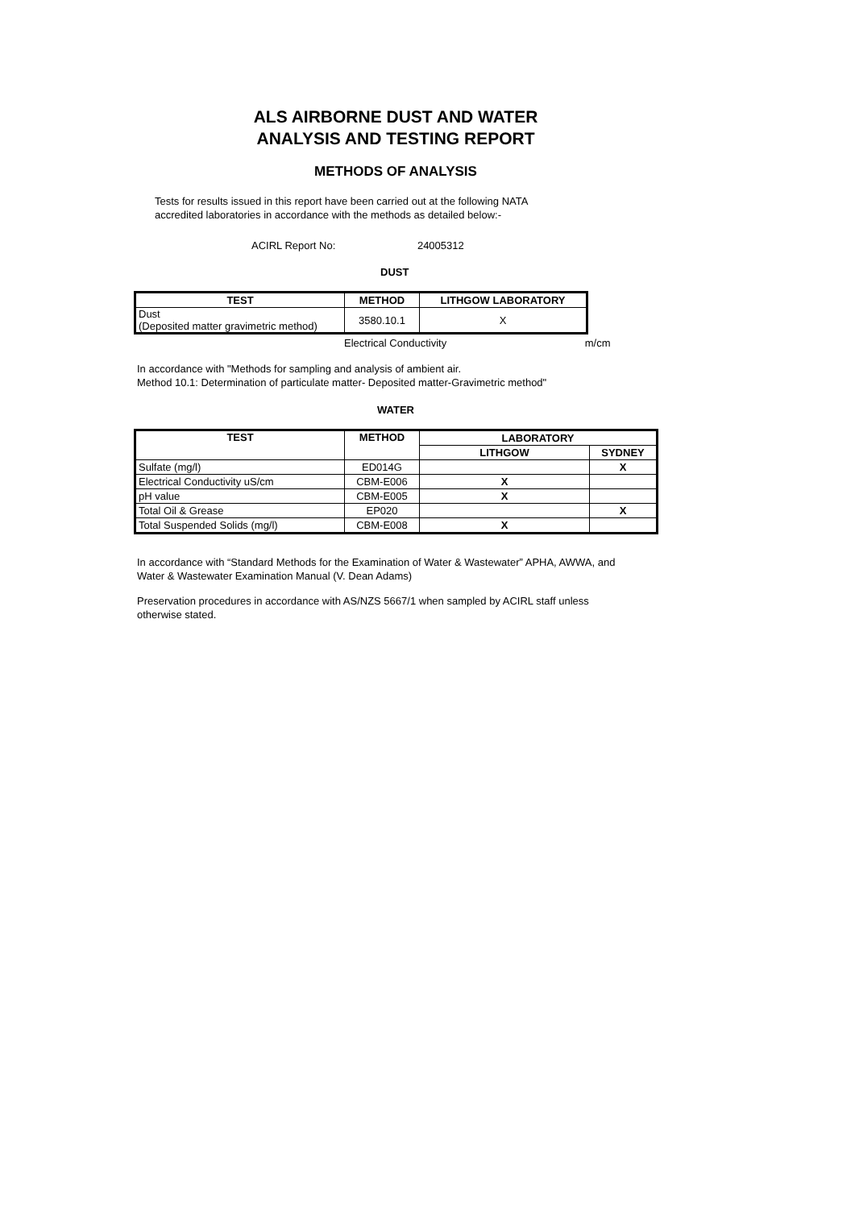ALS AIRBORNE DUST AND WATER
ANALYSIS AND TESTING REPORT
METHODS OF ANALYSIS
Tests for results issued in this report have been carried out at the following NATA
accredited laboratories in accordance with the methods as detailed below:-
ACIRL Report No: 24005312
DUST
| TEST | METHOD | LITHGOW LABORATORY |
| --- | --- | --- |
| Dust (Deposited matter gravimetric method) | 3580.10.1 | X |
Electrical Conductivity m/cm
In accordance with "Methods for sampling and analysis of ambient air.
Method 10.1: Determination of particulate matter- Deposited matter-Gravimetric method"
WATER
| TEST | METHOD | LABORATORY | |
| --- | --- | --- | --- |
| | | LITHGOW | SYDNEY |
| Sulfate (mg/l) | ED014G | | X |
| Electrical Conductivity uS/cm | CBM-E006 | X | |
| pH value | CBM-E005 | X | |
| Total Oil & Grease | EP020 | | X |
| Total Suspended Solids (mg/l) | CBM-E008 | X | |
In accordance with “Standard Methods for the Examination of Water & Wastewater” APHA, AWWA, and
Water & Wastewater Examination Manual (V. Dean Adams)
Preservation procedures in accordance with AS/NZS 5667/1 when sampled by ACIRL staff unless
otherwise stated.